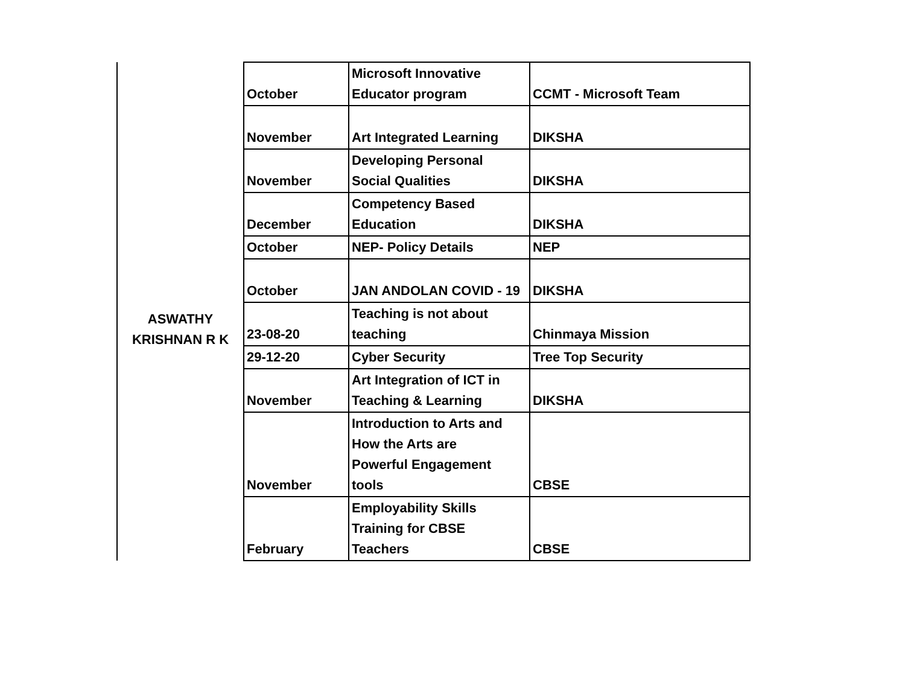| ASWATHY KRISHNAN R K | October | Microsoft Innovative Educator program | CCMT - Microsoft Team |
| | November | Art Integrated Learning | DIKSHA |
| | November | Developing Personal Social Qualities | DIKSHA |
| | December | Competency Based Education | DIKSHA |
| | October | NEP- Policy Details | NEP |
| | October | JAN ANDOLAN COVID - 19 | DIKSHA |
| | 23-08-20 | Teaching is not about teaching | Chinmaya Mission |
| | 29-12-20 | Cyber Security | Tree Top Security |
| | November | Art Integration of ICT in Teaching & Learning | DIKSHA |
| | November | Introduction to Arts and How the Arts are Powerful Engagement tools | CBSE |
| | February | Employability Skills Training for CBSE Teachers | CBSE |